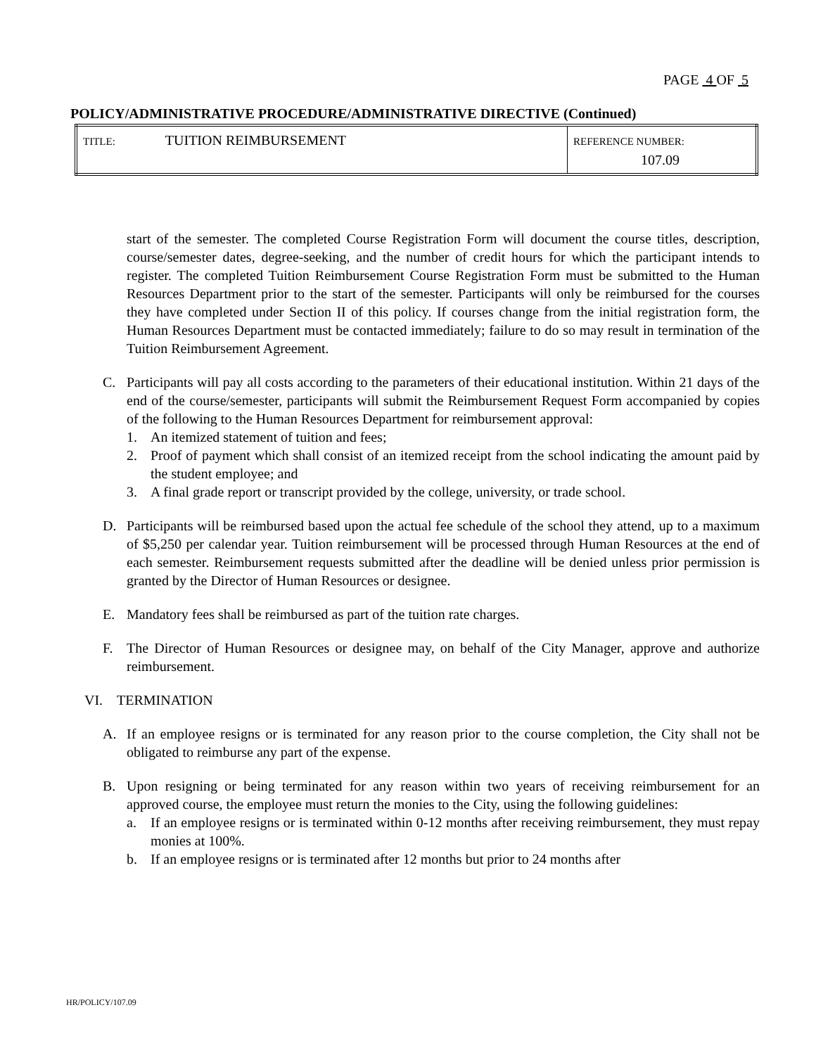PAGE 4 OF 5
POLICY/ADMINISTRATIVE PROCEDURE/ADMINISTRATIVE DIRECTIVE (Continued)
| TITLE: TUITION REIMBURSEMENT | REFERENCE NUMBER: 107.09 |
start of the semester. The completed Course Registration Form will document the course titles, description, course/semester dates, degree-seeking, and the number of credit hours for which the participant intends to register. The completed Tuition Reimbursement Course Registration Form must be submitted to the Human Resources Department prior to the start of the semester. Participants will only be reimbursed for the courses they have completed under Section II of this policy. If courses change from the initial registration form, the Human Resources Department must be contacted immediately; failure to do so may result in termination of the Tuition Reimbursement Agreement.
C. Participants will pay all costs according to the parameters of their educational institution. Within 21 days of the end of the course/semester, participants will submit the Reimbursement Request Form accompanied by copies of the following to the Human Resources Department for reimbursement approval:
1. An itemized statement of tuition and fees;
2. Proof of payment which shall consist of an itemized receipt from the school indicating the amount paid by the student employee; and
3. A final grade report or transcript provided by the college, university, or trade school.
D. Participants will be reimbursed based upon the actual fee schedule of the school they attend, up to a maximum of $5,250 per calendar year. Tuition reimbursement will be processed through Human Resources at the end of each semester. Reimbursement requests submitted after the deadline will be denied unless prior permission is granted by the Director of Human Resources or designee.
E. Mandatory fees shall be reimbursed as part of the tuition rate charges.
F. The Director of Human Resources or designee may, on behalf of the City Manager, approve and authorize reimbursement.
VI. TERMINATION
A. If an employee resigns or is terminated for any reason prior to the course completion, the City shall not be obligated to reimburse any part of the expense.
B. Upon resigning or being terminated for any reason within two years of receiving reimbursement for an approved course, the employee must return the monies to the City, using the following guidelines:
a. If an employee resigns or is terminated within 0-12 months after receiving reimbursement, they must repay monies at 100%.
b. If an employee resigns or is terminated after 12 months but prior to 24 months after
HR/POLICY/107.09